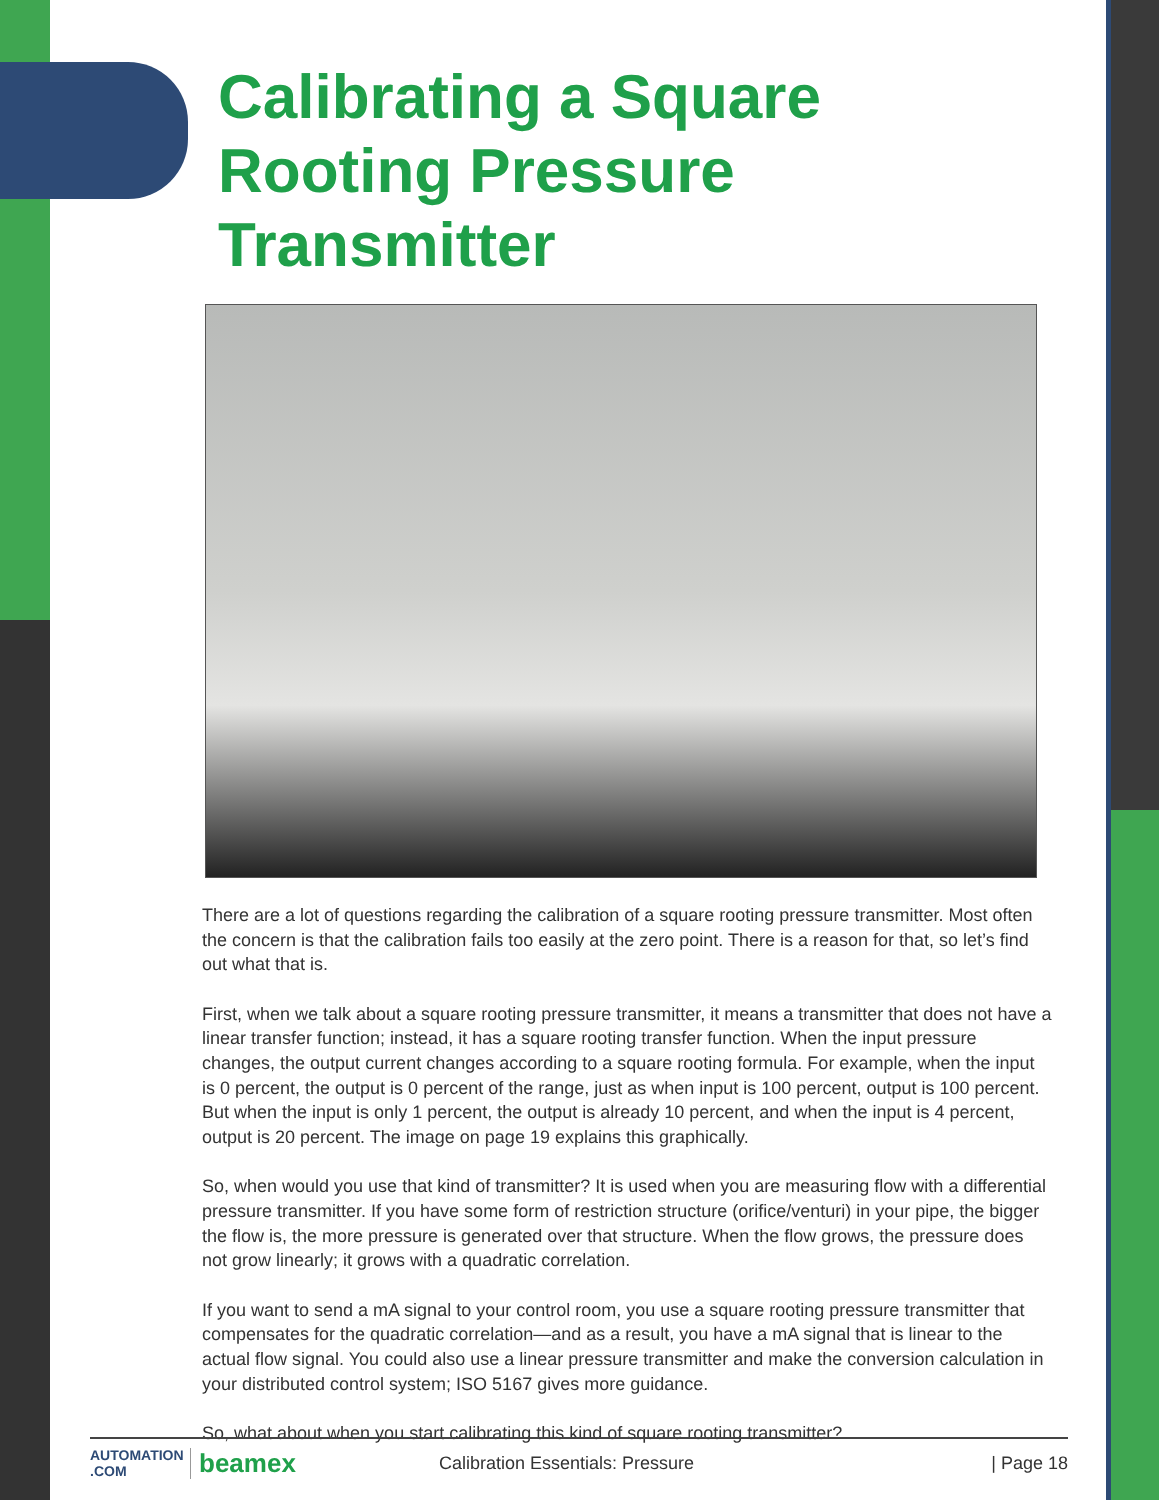Calibrating a Square Rooting Pressure Transmitter
There are a lot of questions regarding the calibration of a square rooting pressure transmitter. Most often the concern is that the calibration fails too easily at the zero point. There is a reason for that, so let’s find out what that is.
First, when we talk about a square rooting pressure transmitter, it means a transmitter that does not have a linear transfer function; instead, it has a square rooting transfer function. When the input pressure changes, the output current changes according to a square rooting formula. For example, when the input is 0 percent, the output is 0 percent of the range, just as when input is 100 percent, output is 100 percent. But when the input is only 1 percent, the output is already 10 percent, and when the input is 4 percent, output is 20 percent. The image on page 19 explains this graphically.
So, when would you use that kind of transmitter? It is used when you are measuring flow with a differential pressure transmitter. If you have some form of restriction structure (orifice/venturi) in your pipe, the bigger the flow is, the more pressure is generated over that structure. When the flow grows, the pressure does not grow linearly; it grows with a quadratic correlation.
If you want to send a mA signal to your control room, you use a square rooting pressure transmitter that compensates for the quadratic correlation—and as a result, you have a mA signal that is linear to the actual flow signal. You could also use a linear pressure transmitter and make the conversion calculation in your distributed control system; ISO 5167 gives more guidance.
So, what about when you start calibrating this kind of square rooting transmitter?
AUTOMATION .COM beamex Calibration Essentials: Pressure | Page 18